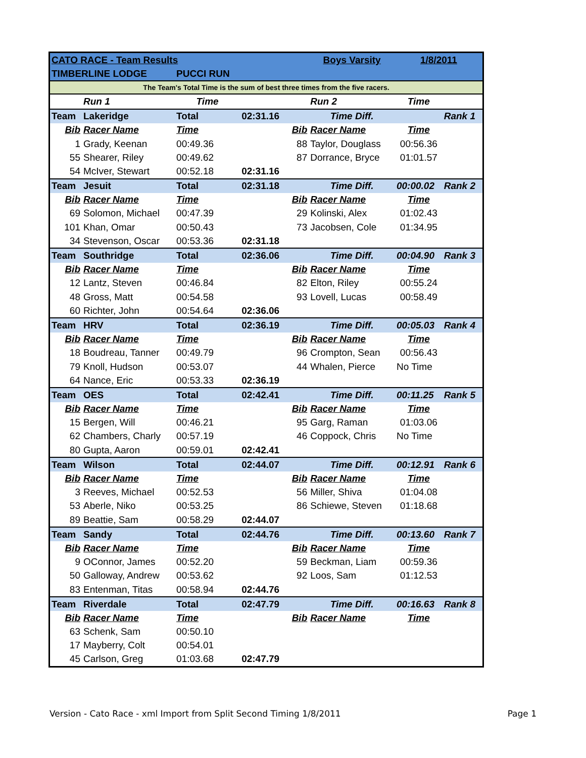| CATO RACE - Team Results | | | | | Boys Varsity | 1/8/2011 | |
| TIMBERLINE LODGE | | PUCCI RUN | | | | | |
| The Team's Total Time is the sum of best three times from the five racers. | | | | | | | |
| | Run 1 | Time | | | Run 2 | Time | |
| Team | Lakeridge | Total | 02:31.16 | | Time Diff. | | Rank 1 |
| Bib | Racer Name | Time | | Bib | Racer Name | Time | |
| 1 | Grady, Keenan | 00:49.36 | | 88 | Taylor, Douglass | 00:56.36 | |
| 55 | Shearer, Riley | 00:49.62 | | 87 | Dorrance, Bryce | 01:01.57 | |
| 54 | McIver, Stewart | 00:52.18 | 02:31.16 | | | | |
| Team | Jesuit | Total | 02:31.18 | | Time Diff. | 00:00.02 | Rank 2 |
| Bib | Racer Name | Time | | Bib | Racer Name | Time | |
| 69 | Solomon, Michael | 00:47.39 | | 29 | Kolinski, Alex | 01:02.43 | |
| 101 | Khan, Omar | 00:50.43 | | 73 | Jacobsen, Cole | 01:34.95 | |
| 34 | Stevenson, Oscar | 00:53.36 | 02:31.18 | | | | |
| Team | Southridge | Total | 02:36.06 | | Time Diff. | 00:04.90 | Rank 3 |
| Bib | Racer Name | Time | | Bib | Racer Name | Time | |
| 12 | Lantz, Steven | 00:46.84 | | 82 | Elton, Riley | 00:55.24 | |
| 48 | Gross, Matt | 00:54.58 | | 93 | Lovell, Lucas | 00:58.49 | |
| 60 | Richter, John | 00:54.64 | 02:36.06 | | | | |
| Team | HRV | Total | 02:36.19 | | Time Diff. | 00:05.03 | Rank 4 |
| Bib | Racer Name | Time | | Bib | Racer Name | Time | |
| 18 | Boudreau, Tanner | 00:49.79 | | 96 | Crompton, Sean | 00:56.43 | |
| 79 | Knoll, Hudson | 00:53.07 | | 44 | Whalen, Pierce | No Time | |
| 64 | Nance, Eric | 00:53.33 | 02:36.19 | | | | |
| Team | OES | Total | 02:42.41 | | Time Diff. | 00:11.25 | Rank 5 |
| Bib | Racer Name | Time | | Bib | Racer Name | Time | |
| 15 | Bergen, Will | 00:46.21 | | 95 | Garg, Raman | 01:03.06 | |
| 62 | Chambers, Charly | 00:57.19 | | 46 | Coppock, Chris | No Time | |
| 80 | Gupta, Aaron | 00:59.01 | 02:42.41 | | | | |
| Team | Wilson | Total | 02:44.07 | | Time Diff. | 00:12.91 | Rank 6 |
| Bib | Racer Name | Time | | Bib | Racer Name | Time | |
| 3 | Reeves, Michael | 00:52.53 | | 56 | Miller, Shiva | 01:04.08 | |
| 53 | Aberle, Niko | 00:53.25 | | 86 | Schiewe, Steven | 01:18.68 | |
| 89 | Beattie, Sam | 00:58.29 | 02:44.07 | | | | |
| Team | Sandy | Total | 02:44.76 | | Time Diff. | 00:13.60 | Rank 7 |
| Bib | Racer Name | Time | | Bib | Racer Name | Time | |
| 9 | OConnor, James | 00:52.20 | | 59 | Beckman, Liam | 00:59.36 | |
| 50 | Galloway, Andrew | 00:53.62 | | 92 | Loos, Sam | 01:12.53 | |
| 83 | Entenman, Titas | 00:58.94 | 02:44.76 | | | | |
| Team | Riverdale | Total | 02:47.79 | | Time Diff. | 00:16.63 | Rank 8 |
| Bib | Racer Name | Time | | Bib | Racer Name | Time | |
| 63 | Schenk, Sam | 00:50.10 | | | | | |
| 17 | Mayberry, Colt | 00:54.01 | | | | | |
| 45 | Carlson, Greg | 01:03.68 | 02:47.79 | | | | |
Version - Cato Race - xml Import from Split Second Timing 1/8/2011 Page 1